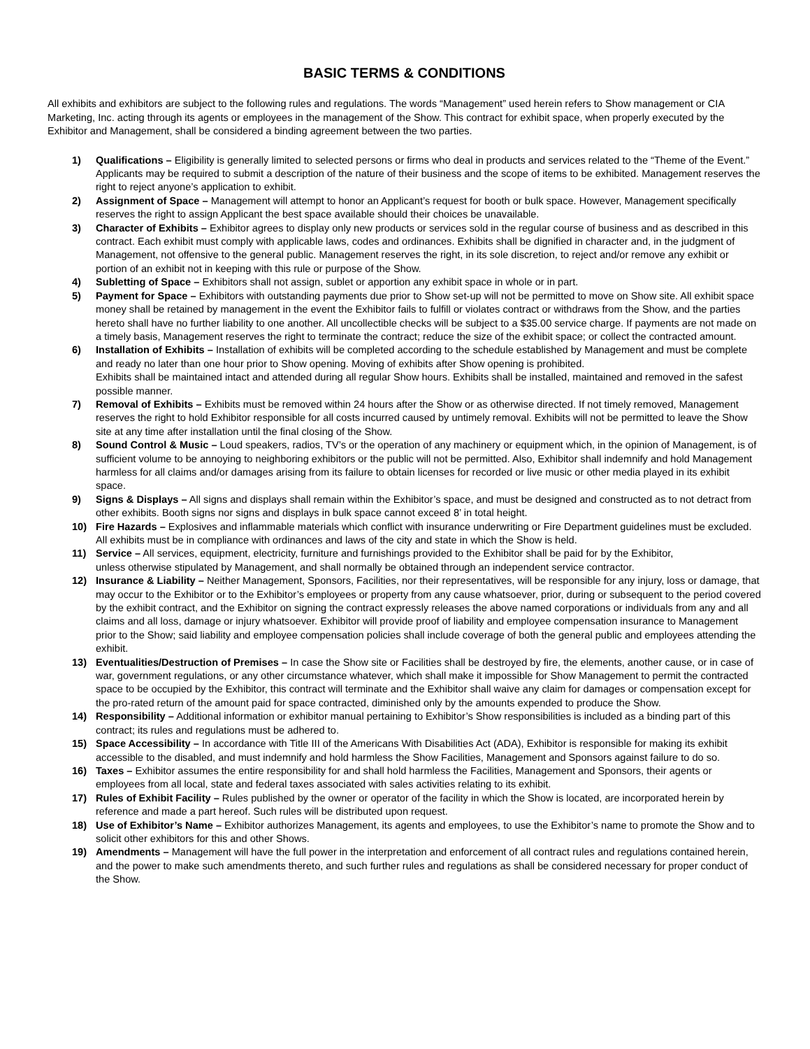BASIC TERMS & CONDITIONS
All exhibits and exhibitors are subject to the following rules and regulations. The words “Management” used herein refers to Show management or CIA Marketing, Inc. acting through its agents or employees in the management of the Show. This contract for exhibit space, when properly executed by the Exhibitor and Management, shall be considered a binding agreement between the two parties.
1) Qualifications – Eligibility is generally limited to selected persons or firms who deal in products and services related to the “Theme of the Event.” Applicants may be required to submit a description of the nature of their business and the scope of items to be exhibited. Management reserves the right to reject anyone’s application to exhibit.
2) Assignment of Space – Management will attempt to honor an Applicant’s request for booth or bulk space. However, Management specifically reserves the right to assign Applicant the best space available should their choices be unavailable.
3) Character of Exhibits – Exhibitor agrees to display only new products or services sold in the regular course of business and as described in this contract. Each exhibit must comply with applicable laws, codes and ordinances. Exhibits shall be dignified in character and, in the judgment of Management, not offensive to the general public. Management reserves the right, in its sole discretion, to reject and/or remove any exhibit or portion of an exhibit not in keeping with this rule or purpose of the Show.
4) Subletting of Space – Exhibitors shall not assign, sublet or apportion any exhibit space in whole or in part.
5) Payment for Space – Exhibitors with outstanding payments due prior to Show set-up will not be permitted to move on Show site. All exhibit space money shall be retained by management in the event the Exhibitor fails to fulfill or violates contract or withdraws from the Show, and the parties hereto shall have no further liability to one another. All uncollectible checks will be subject to a $35.00 service charge. If payments are not made on a timely basis, Management reserves the right to terminate the contract; reduce the size of the exhibit space; or collect the contracted amount.
6) Installation of Exhibits – Installation of exhibits will be completed according to the schedule established by Management and must be complete and ready no later than one hour prior to Show opening. Moving of exhibits after Show opening is prohibited.
Exhibits shall be maintained intact and attended during all regular Show hours. Exhibits shall be installed, maintained and removed in the safest possible manner.
7) Removal of Exhibits – Exhibits must be removed within 24 hours after the Show or as otherwise directed. If not timely removed, Management reserves the right to hold Exhibitor responsible for all costs incurred caused by untimely removal. Exhibits will not be permitted to leave the Show site at any time after installation until the final closing of the Show.
8) Sound Control & Music – Loud speakers, radios, TV’s or the operation of any machinery or equipment which, in the opinion of Management, is of sufficient volume to be annoying to neighboring exhibitors or the public will not be permitted. Also, Exhibitor shall indemnify and hold Management harmless for all claims and/or damages arising from its failure to obtain licenses for recorded or live music or other media played in its exhibit space.
9) Signs & Displays – All signs and displays shall remain within the Exhibitor’s space, and must be designed and constructed as to not detract from other exhibits. Booth signs nor signs and displays in bulk space cannot exceed 8’ in total height.
10) Fire Hazards – Explosives and inflammable materials which conflict with insurance underwriting or Fire Department guidelines must be excluded. All exhibits must be in compliance with ordinances and laws of the city and state in which the Show is held.
11) Service – All services, equipment, electricity, furniture and furnishings provided to the Exhibitor shall be paid for by the Exhibitor,
unless otherwise stipulated by Management, and shall normally be obtained through an independent service contractor.
12) Insurance & Liability – Neither Management, Sponsors, Facilities, nor their representatives, will be responsible for any injury, loss or damage, that may occur to the Exhibitor or to the Exhibitor’s employees or property from any cause whatsoever, prior, during or subsequent to the period covered by the exhibit contract, and the Exhibitor on signing the contract expressly releases the above named corporations or individuals from any and all claims and all loss, damage or injury whatsoever. Exhibitor will provide proof of liability and employee compensation insurance to Management prior to the Show; said liability and employee compensation policies shall include coverage of both the general public and employees attending the exhibit.
13) Eventualities/Destruction of Premises – In case the Show site or Facilities shall be destroyed by fire, the elements, another cause, or in case of war, government regulations, or any other circumstance whatever, which shall make it impossible for Show Management to permit the contracted space to be occupied by the Exhibitor, this contract will terminate and the Exhibitor shall waive any claim for damages or compensation except for the pro-rated return of the amount paid for space contracted, diminished only by the amounts expended to produce the Show.
14) Responsibility – Additional information or exhibitor manual pertaining to Exhibitor’s Show responsibilities is included as a binding part of this contract; its rules and regulations must be adhered to.
15) Space Accessibility – In accordance with Title III of the Americans With Disabilities Act (ADA), Exhibitor is responsible for making its exhibit accessible to the disabled, and must indemnify and hold harmless the Show Facilities, Management and Sponsors against failure to do so.
16) Taxes – Exhibitor assumes the entire responsibility for and shall hold harmless the Facilities, Management and Sponsors, their agents or employees from all local, state and federal taxes associated with sales activities relating to its exhibit.
17) Rules of Exhibit Facility – Rules published by the owner or operator of the facility in which the Show is located, are incorporated herein by reference and made a part hereof. Such rules will be distributed upon request.
18) Use of Exhibitor’s Name – Exhibitor authorizes Management, its agents and employees, to use the Exhibitor’s name to promote the Show and to solicit other exhibitors for this and other Shows.
19) Amendments – Management will have the full power in the interpretation and enforcement of all contract rules and regulations contained herein, and the power to make such amendments thereto, and such further rules and regulations as shall be considered necessary for proper conduct of the Show.